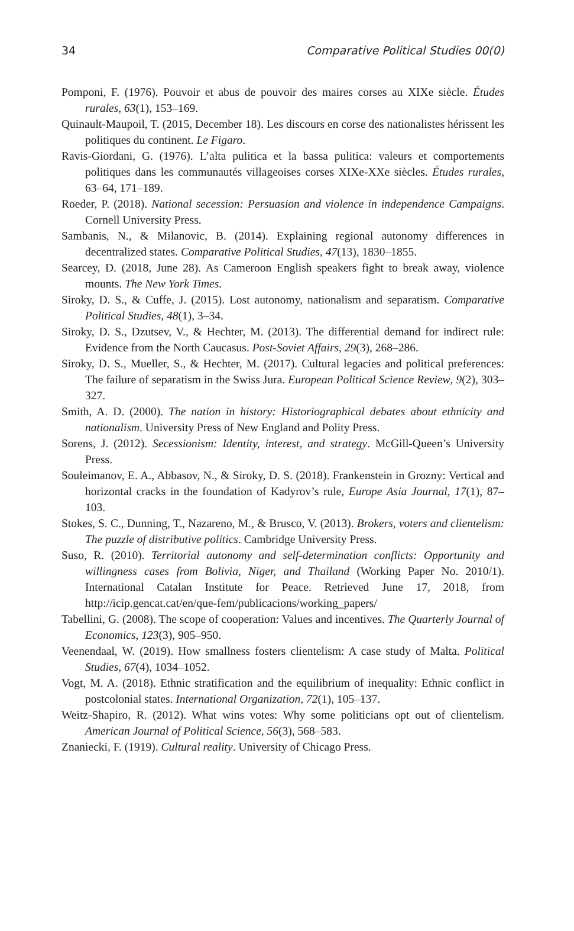34 Comparative Political Studies 00(0)
Pomponi, F. (1976). Pouvoir et abus de pouvoir des maires corses au XIXe siècle. Études rurales, 63(1), 153–169.
Quinault-Maupoil, T. (2015, December 18). Les discours en corse des nationalistes hérissent les politiques du continent. Le Figaro.
Ravis-Giordani, G. (1976). L’alta pulitica et la bassa pulitica: valeurs et comportements politiques dans les communautés villageoises corses XIXe-XXe siècles. Études rurales, 63–64, 171–189.
Roeder, P. (2018). National secession: Persuasion and violence in independence Campaigns. Cornell University Press.
Sambanis, N., & Milanovic, B. (2014). Explaining regional autonomy differences in decentralized states. Comparative Political Studies, 47(13), 1830–1855.
Searcey, D. (2018, June 28). As Cameroon English speakers fight to break away, violence mounts. The New York Times.
Siroky, D. S., & Cuffe, J. (2015). Lost autonomy, nationalism and separatism. Comparative Political Studies, 48(1), 3–34.
Siroky, D. S., Dzutsev, V., & Hechter, M. (2013). The differential demand for indirect rule: Evidence from the North Caucasus. Post-Soviet Affairs, 29(3), 268–286.
Siroky, D. S., Mueller, S., & Hechter, M. (2017). Cultural legacies and political preferences: The failure of separatism in the Swiss Jura. European Political Science Review, 9(2), 303–327.
Smith, A. D. (2000). The nation in history: Historiographical debates about ethnicity and nationalism. University Press of New England and Polity Press.
Sorens, J. (2012). Secessionism: Identity, interest, and strategy. McGill-Queen’s University Press.
Souleimanov, E. A., Abbasov, N., & Siroky, D. S. (2018). Frankenstein in Grozny: Vertical and horizontal cracks in the foundation of Kadyrov’s rule, Europe Asia Journal, 17(1), 87–103.
Stokes, S. C., Dunning, T., Nazareno, M., & Brusco, V. (2013). Brokers, voters and clientelism: The puzzle of distributive politics. Cambridge University Press.
Suso, R. (2010). Territorial autonomy and self-determination conflicts: Opportunity and willingness cases from Bolivia, Niger, and Thailand (Working Paper No. 2010/1). International Catalan Institute for Peace. Retrieved June 17, 2018, from http://icip.gencat.cat/en/que-fem/publicacions/working_papers/
Tabellini, G. (2008). The scope of cooperation: Values and incentives. The Quarterly Journal of Economics, 123(3), 905–950.
Veenendaal, W. (2019). How smallness fosters clientelism: A case study of Malta. Political Studies, 67(4), 1034–1052.
Vogt, M. A. (2018). Ethnic stratification and the equilibrium of inequality: Ethnic conflict in postcolonial states. International Organization, 72(1), 105–137.
Weitz-Shapiro, R. (2012). What wins votes: Why some politicians opt out of clientelism. American Journal of Political Science, 56(3), 568–583.
Znaniecki, F. (1919). Cultural reality. University of Chicago Press.